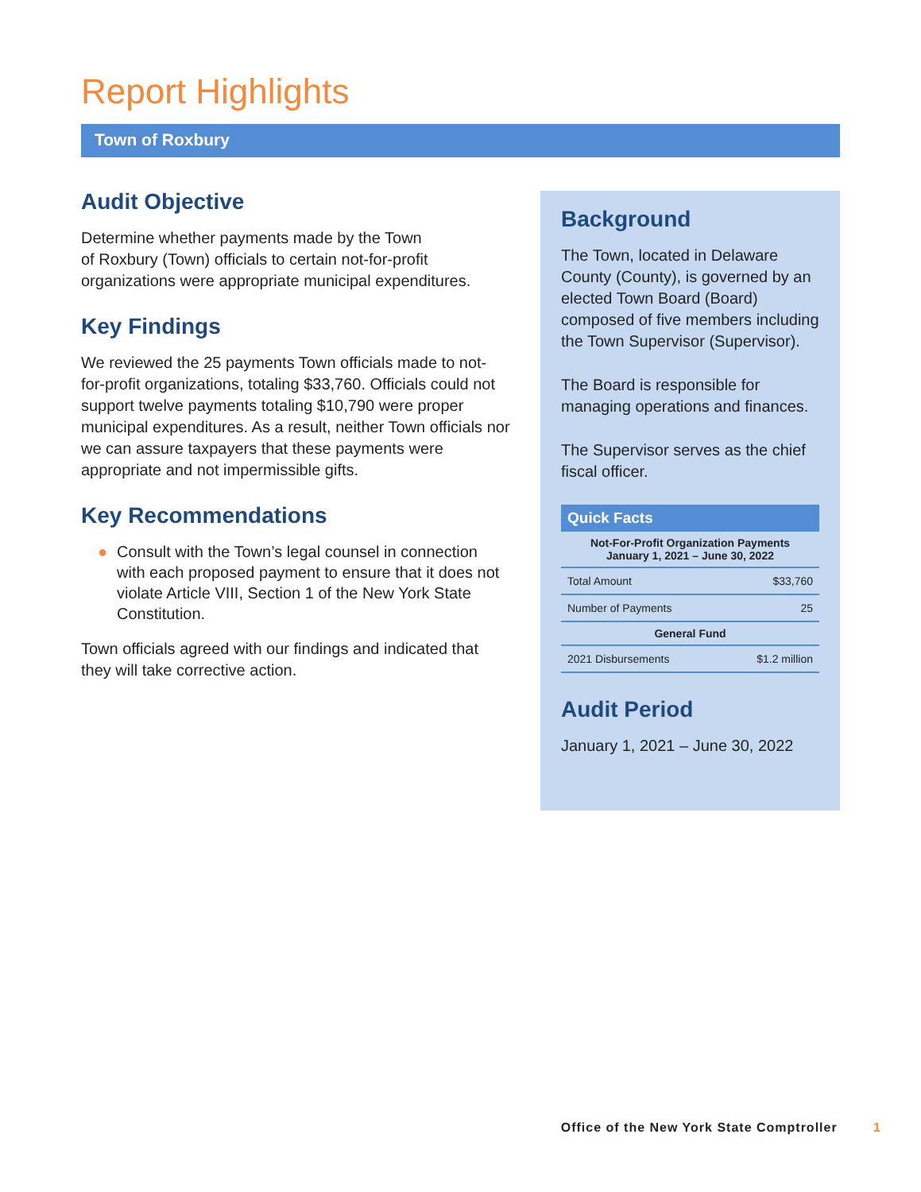Report Highlights
Town of Roxbury
Audit Objective
Determine whether payments made by the Town
of Roxbury (Town) officials to certain not-for-profit organizations were appropriate municipal expenditures.
Key Findings
We reviewed the 25 payments Town officials made to not-for-profit organizations, totaling $33,760. Officials could not support twelve payments totaling $10,790 were proper municipal expenditures. As a result, neither Town officials nor we can assure taxpayers that these payments were appropriate and not impermissible gifts.
Key Recommendations
● Consult with the Town’s legal counsel in connection with each proposed payment to ensure that it does not violate Article VIII, Section 1 of the New York State Constitution.
Town officials agreed with our findings and indicated that they will take corrective action.
Background
The Town, located in Delaware County (County), is governed by an elected Town Board (Board) composed of five members including the Town Supervisor (Supervisor).
The Board is responsible for managing operations and finances.
The Supervisor serves as the chief fiscal officer.
| Quick Facts | |
| --- | --- |
| Not-For-Profit Organization Payments January 1, 2021 – June 30, 2022 | |
| Total Amount | $33,760 |
| Number of Payments | 25 |
| General Fund | |
| 2021 Disbursements | $1.2 million |
Audit Period
January 1, 2021 – June 30, 2022
Office of the New York State Comptroller 1